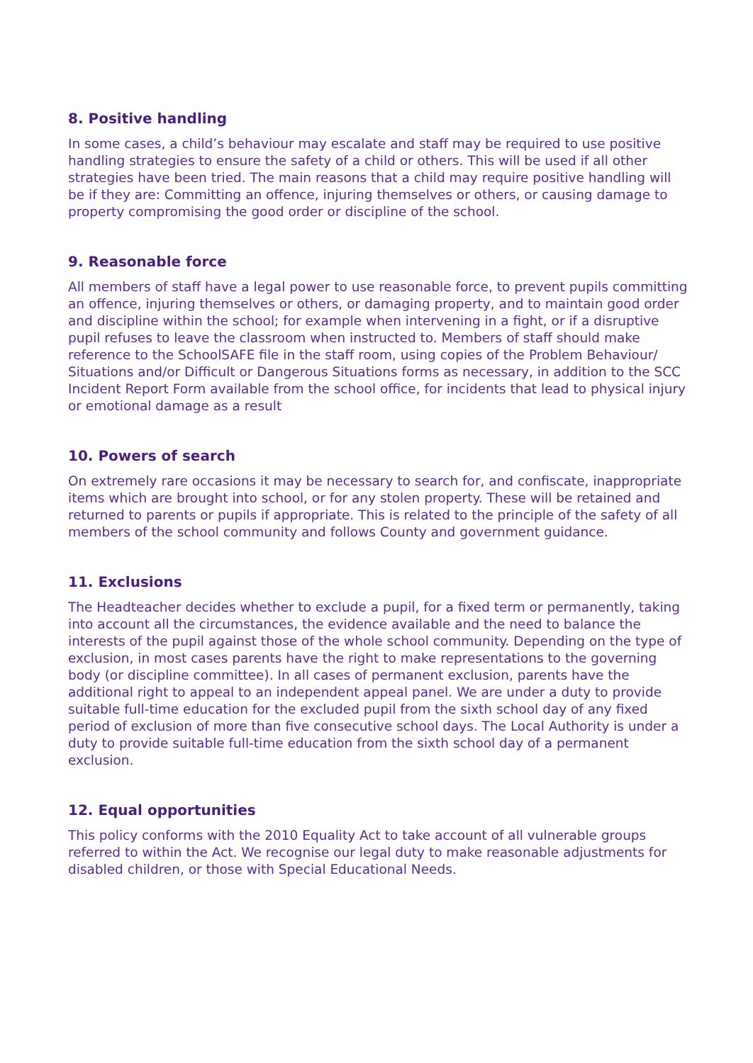8. Positive handling
In some cases, a child’s behaviour may escalate and staff may be required to use positive handling strategies to ensure the safety of a child or others. This will be used if all other strategies have been tried. The main reasons that a child may require positive handling will be if they are: Committing an offence, injuring themselves or others, or causing damage to property compromising the good order or discipline of the school.
9. Reasonable force
All members of staff have a legal power to use reasonable force, to prevent pupils committing an offence, injuring themselves or others, or damaging property, and to maintain good order and discipline within the school; for example when intervening in a fight, or if a disruptive pupil refuses to leave the classroom when instructed to. Members of staff should make reference to the SchoolSAFE file in the staff room, using copies of the Problem Behaviour/ Situations and/or Difficult or Dangerous Situations forms as necessary, in addition to the SCC Incident Report Form available from the school office, for incidents that lead to physical injury or emotional damage as a result
10. Powers of search
On extremely rare occasions it may be necessary to search for, and confiscate, inappropriate items which are brought into school, or for any stolen property. These will be retained and returned to parents or pupils if appropriate. This is related to the principle of the safety of all members of the school community and follows County and government guidance.
11. Exclusions
The Headteacher decides whether to exclude a pupil, for a fixed term or permanently, taking into account all the circumstances, the evidence available and the need to balance the interests of the pupil against those of the whole school community. Depending on the type of exclusion, in most cases parents have the right to make representations to the governing body (or discipline committee). In all cases of permanent exclusion, parents have the additional right to appeal to an independent appeal panel. We are under a duty to provide suitable full-time education for the excluded pupil from the sixth school day of any fixed period of exclusion of more than five consecutive school days. The Local Authority is under a duty to provide suitable full-time education from the sixth school day of a permanent exclusion.
12. Equal opportunities
This policy conforms with the 2010 Equality Act to take account of all vulnerable groups referred to within the Act. We recognise our legal duty to make reasonable adjustments for disabled children, or those with Special Educational Needs.